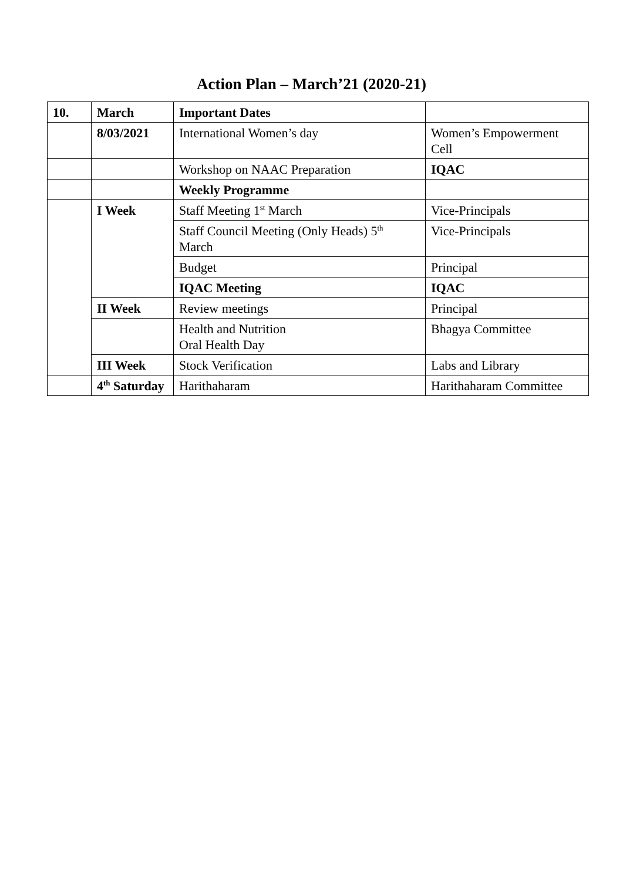Action Plan – March’21 (2020-21)
| 10. | March | Important Dates | |
| --- | --- | --- | --- |
| | 8/03/2021 | International Women’s day | Women’s Empowerment Cell |
| | | Workshop on NAAC Preparation | IQAC |
| | | Weekly Programme | |
| | I Week | Staff Meeting 1<sup>st</sup> March | Vice-Principals |
| | | Staff Council Meeting (Only Heads) 5<sup>th</sup> March | Vice-Principals |
| | | Budget | Principal |
| | | IQAC Meeting | IQAC |
| | II Week | Review meetings | Principal |
| | | Health and Nutrition Oral Health Day | Bhagya Committee |
| | III Week | Stock Verification | Labs and Library |
| | 4<sup>th</sup> Saturday | Harithaharam | Harithaharam Committee |